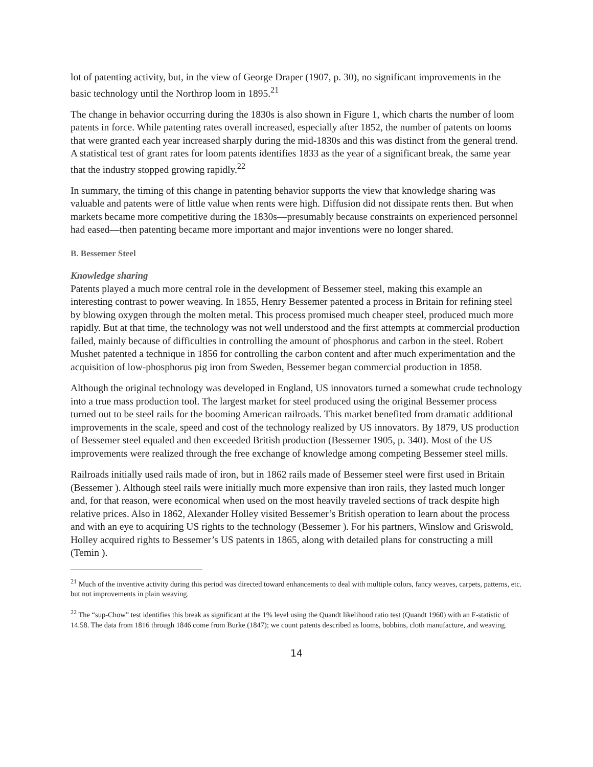lot of patenting activity, but, in the view of George Draper (1907, p. 30), no significant improvements in the basic technology until the Northrop loom in 1895.<sup>21</sup>
The change in behavior occurring during the 1830s is also shown in Figure 1, which charts the number of loom patents in force. While patenting rates overall increased, especially after 1852, the number of patents on looms that were granted each year increased sharply during the mid-1830s and this was distinct from the general trend. A statistical test of grant rates for loom patents identifies 1833 as the year of a significant break, the same year that the industry stopped growing rapidly.<sup>22</sup>
In summary, the timing of this change in patenting behavior supports the view that knowledge sharing was valuable and patents were of little value when rents were high. Diffusion did not dissipate rents then. But when markets became more competitive during the 1830s—presumably because constraints on experienced personnel had eased—then patenting became more important and major inventions were no longer shared.
B. Bessemer Steel
Knowledge sharing
Patents played a much more central role in the development of Bessemer steel, making this example an interesting contrast to power weaving. In 1855, Henry Bessemer patented a process in Britain for refining steel by blowing oxygen through the molten metal. This process promised much cheaper steel, produced much more rapidly. But at that time, the technology was not well understood and the first attempts at commercial production failed, mainly because of difficulties in controlling the amount of phosphorus and carbon in the steel. Robert Mushet patented a technique in 1856 for controlling the carbon content and after much experimentation and the acquisition of low-phosphorus pig iron from Sweden, Bessemer began commercial production in 1858.
Although the original technology was developed in England, US innovators turned a somewhat crude technology into a true mass production tool. The largest market for steel produced using the original Bessemer process turned out to be steel rails for the booming American railroads. This market benefited from dramatic additional improvements in the scale, speed and cost of the technology realized by US innovators. By 1879, US production of Bessemer steel equaled and then exceeded British production (Bessemer 1905, p. 340). Most of the US improvements were realized through the free exchange of knowledge among competing Bessemer steel mills.
Railroads initially used rails made of iron, but in 1862 rails made of Bessemer steel were first used in Britain (Bessemer ). Although steel rails were initially much more expensive than iron rails, they lasted much longer and, for that reason, were economical when used on the most heavily traveled sections of track despite high relative prices. Also in 1862, Alexander Holley visited Bessemer’s British operation to learn about the process and with an eye to acquiring US rights to the technology (Bessemer ). For his partners, Winslow and Griswold, Holley acquired rights to Bessemer’s US patents in 1865, along with detailed plans for constructing a mill (Temin ).
<sup>21</sup> Much of the inventive activity during this period was directed toward enhancements to deal with multiple colors, fancy weaves, carpets, patterns, etc. but not improvements in plain weaving.
<sup>22</sup> The “sup-Chow” test identifies this break as significant at the 1% level using the Quandt likelihood ratio test (Quandt 1960) with an F-statistic of 14.58. The data from 1816 through 1846 come from Burke (1847); we count patents described as looms, bobbins, cloth manufacture, and weaving.
14